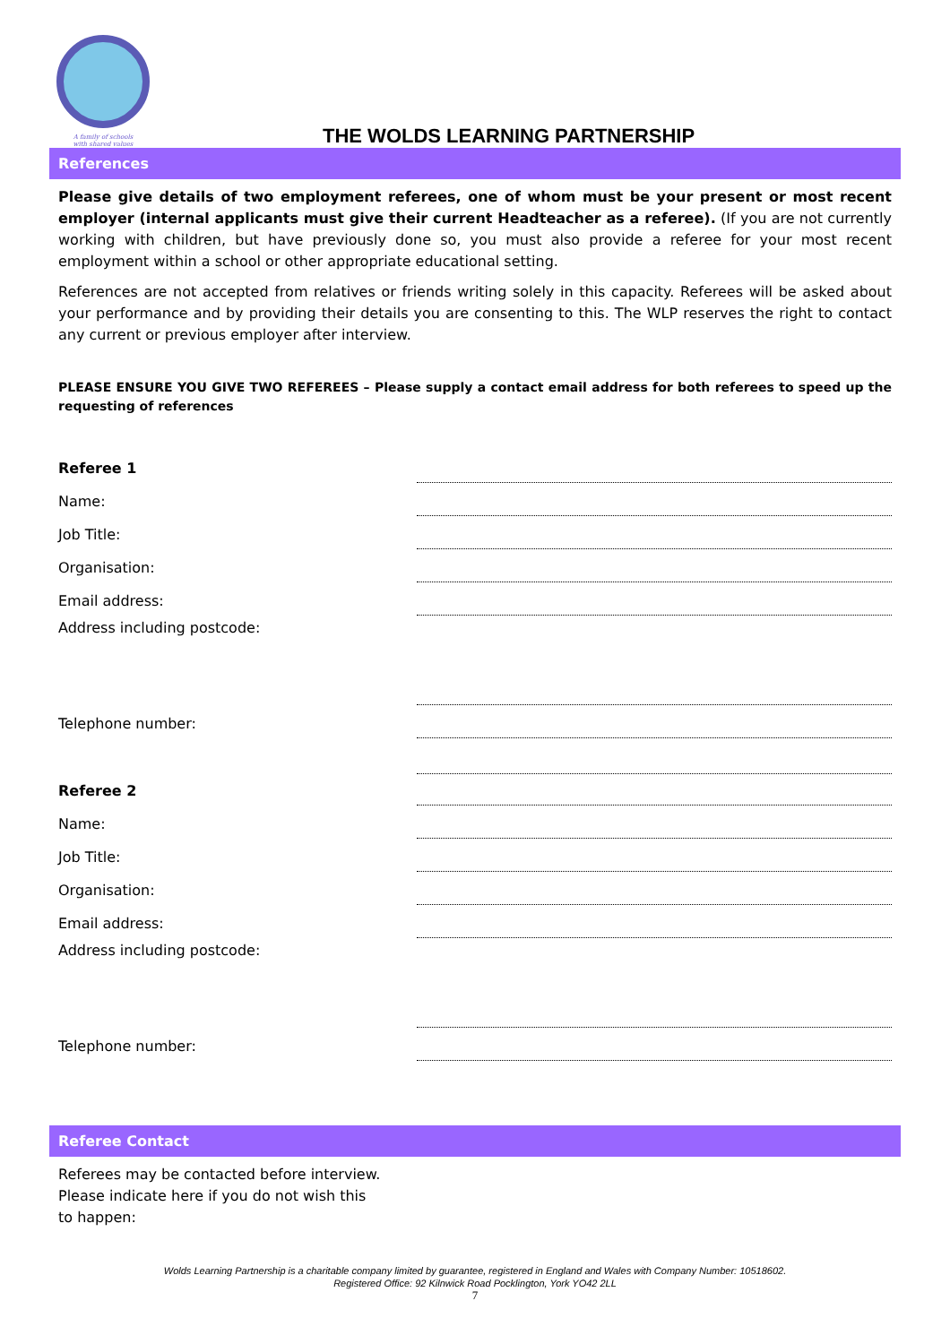A family of schools
with shared values
THE WOLDS LEARNING PARTNERSHIP
References
Please give details of two employment referees, one of whom must be your present or most recent employer (internal applicants must give their current Headteacher as a referee). (If you are not currently working with children, but have previously done so, you must also provide a referee for your most recent employment within a school or other appropriate educational setting.
References are not accepted from relatives or friends writing solely in this capacity. Referees will be asked about your performance and by providing their details you are consenting to this. The WLP reserves the right to contact any current or previous employer after interview.
PLEASE ENSURE YOU GIVE TWO REFEREES – Please supply a contact email address for both referees to speed up the requesting of references
Referee 1
Name:
Job Title:
Organisation:
Email address:
Address including postcode:
Telephone number:
Referee 2
Name:
Job Title:
Organisation:
Email address:
Address including postcode:
Telephone number:
Referee Contact
Referees may be contacted before interview. Please indicate here if you do not wish this to happen:
Wolds Learning Partnership is a charitable company limited by guarantee, registered in England and Wales with Company Number: 10518602.
Registered Office: 92 Kilnwick Road Pocklington, York YO42 2LL
7